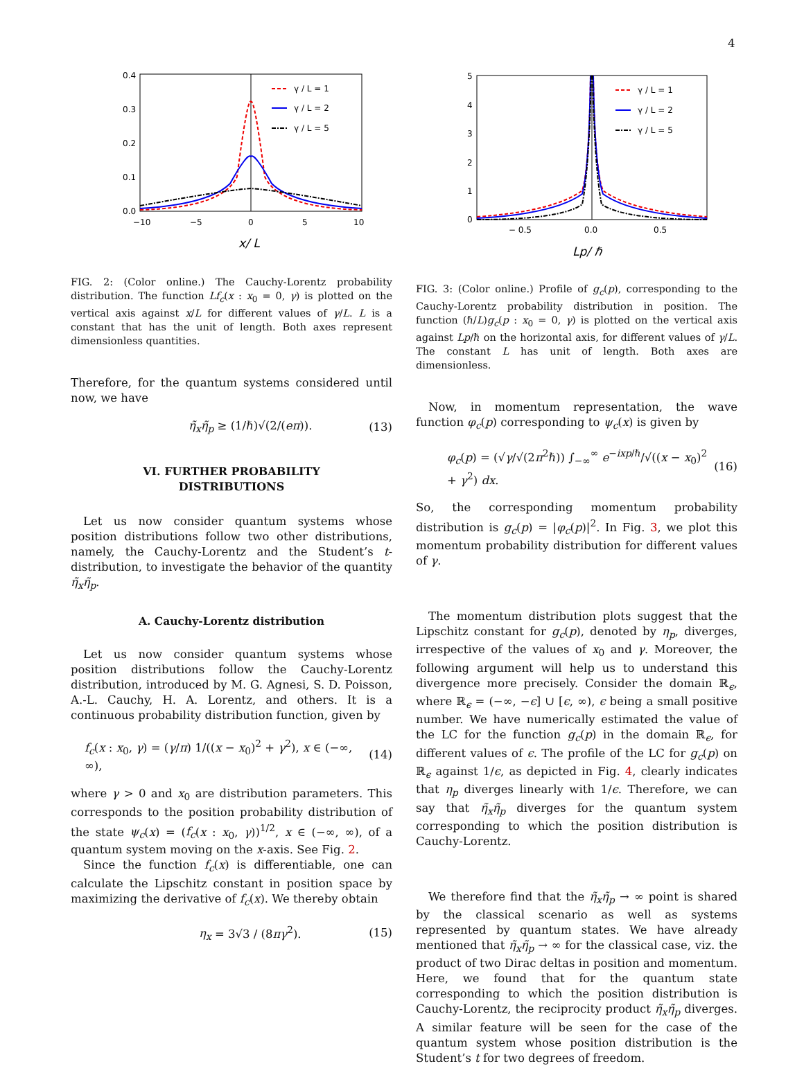4
0.4
0.3
0.2
0.1
0.0
−10
−5
0
5
10
x/ L
γ / L = 1
γ / L = 2
γ / L = 5
FIG. 2: (Color online.) The Cauchy-Lorentz probability distribution. The function Lf<sub>c</sub>(x : x<sub>0</sub> = 0, γ) is plotted on the vertical axis against x/L for different values of γ/L. L is a constant that has the unit of length. Both axes represent dimensionless quantities.
Therefore, for the quantum systems considered until now, we have
η̃<sub>x</sub>η̃<sub>p</sub> ≥ (1/ℏ)√(2/(eπ)). (13)
VI. FURTHER PROBABILITY
DISTRIBUTIONS
Let us now consider quantum systems whose position distributions follow two other distributions, namely, the Cauchy-Lorentz and the Student’s t-distribution, to investigate the behavior of the quantity η̃<sub>x</sub>η̃<sub>p</sub>.
A. Cauchy-Lorentz distribution
Let us now consider quantum systems whose position distributions follow the Cauchy-Lorentz distribution, introduced by M. G. Agnesi, S. D. Poisson, A.-L. Cauchy, H. A. Lorentz, and others. It is a continuous probability distribution function, given by
f<sub>c</sub>(x : x<sub>0</sub>, γ) = (γ/π) 1/((x − x<sub>0</sub>)<sup>2</sup> + γ<sup>2</sup>), x ∈ (−∞, ∞), (14)
where γ > 0 and x<sub>0</sub> are distribution parameters. This corresponds to the position probability distribution of the state ψ<sub>c</sub>(x) = (f<sub>c</sub>(x : x<sub>0</sub>, γ))<sup>1/2</sup>, x ∈ (−∞, ∞), of a quantum system moving on the x-axis. See Fig. 2.
Since the function f<sub>c</sub>(x) is differentiable, one can calculate the Lipschitz constant in position space by maximizing the derivative of f<sub>c</sub>(x). We thereby obtain
η<sub>x</sub> = 3√3 / (8πγ<sup>2</sup>). (15)
5
4
3
2
1
0
− 0.5
0.0
0.5
Lp/ ℏ
γ / L = 1
γ / L = 2
γ / L = 5
FIG. 3: (Color online.) Profile of g<sub>c</sub>(p), corresponding to the Cauchy-Lorentz probability distribution in position. The function (ℏ/L)g<sub>c</sub>(p : x<sub>0</sub> = 0, γ) is plotted on the vertical axis against Lp/ℏ on the horizontal axis, for different values of γ/L. The constant L has unit of length. Both axes are dimensionless.
Now, in momentum representation, the wave function φ<sub>c</sub>(p) corresponding to ψ<sub>c</sub>(x) is given by
φ<sub>c</sub>(p) = (√γ/√(2π<sup>2</sup>ℏ)) ∫<sub>−∞</sub><sup>∞</sup> e<sup>−ixp/ℏ</sup>/√((x − x<sub>0</sub>)<sup>2</sup> + γ<sup>2</sup>) dx. (16)
So, the corresponding momentum probability distribution is g<sub>c</sub>(p) = |φ<sub>c</sub>(p)|<sup>2</sup>. In Fig. 3, we plot this momentum probability distribution for different values of γ.
The momentum distribution plots suggest that the Lipschitz constant for g<sub>c</sub>(p), denoted by η<sub>p</sub>, diverges, irrespective of the values of x<sub>0</sub> and γ. Moreover, the following argument will help us to understand this divergence more precisely. Consider the domain ℝ<sub>ϵ</sub>, where ℝ<sub>ϵ</sub> = (−∞, −ϵ] ∪ [ϵ, ∞), ϵ being a small positive number. We have numerically estimated the value of the LC for the function g<sub>c</sub>(p) in the domain ℝ<sub>ϵ</sub>, for different values of ϵ. The profile of the LC for g<sub>c</sub>(p) on ℝ<sub>ϵ</sub> against 1/ϵ, as depicted in Fig. 4, clearly indicates that η<sub>p</sub> diverges linearly with 1/ϵ. Therefore, we can say that η̃<sub>x</sub>η̃<sub>p</sub> diverges for the quantum system corresponding to which the position distribution is Cauchy-Lorentz.
We therefore find that the η̃<sub>x</sub>η̃<sub>p</sub> → ∞ point is shared by the classical scenario as well as systems represented by quantum states. We have already mentioned that η̃<sub>x</sub>η̃<sub>p</sub> → ∞ for the classical case, viz. the product of two Dirac deltas in position and momentum. Here, we found that for the quantum state corresponding to which the position distribution is Cauchy-Lorentz, the reciprocity product η̃<sub>x</sub>η̃<sub>p</sub> diverges. A similar feature will be seen for the case of the quantum system whose position distribution is the Student’s t for two degrees of freedom.